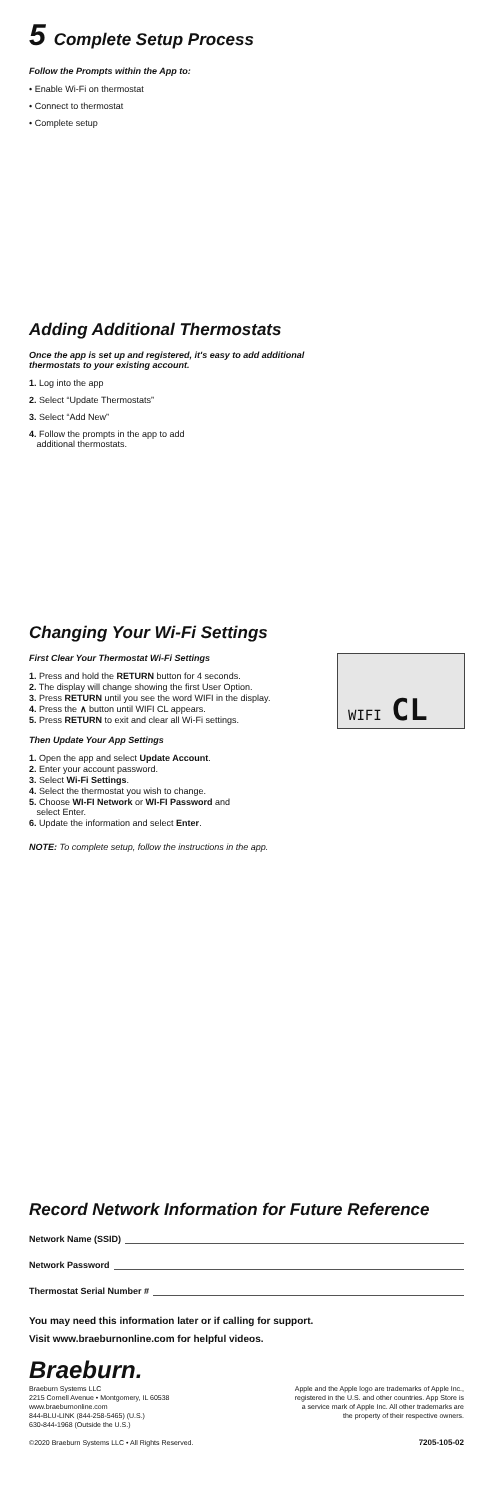5 Complete Setup Process
Follow the Prompts within the App to:
• Enable Wi-Fi on thermostat
• Connect to thermostat
• Complete setup
Adding Additional Thermostats
Once the app is set up and registered, it's easy to add additional
thermostats to your existing account.
1. Log into the app
2. Select “Update Thermostats”
3. Select “Add New”
4. Follow the prompts in the app to add
additional thermostats.
Changing Your Wi-Fi Settings
First Clear Your Thermostat Wi-Fi Settings
1. Press and hold the RETURN button for 4 seconds.
2. The display will change showing the first User Option.
3. Press RETURN until you see the word WIFI in the display.
4. Press the ∧ button until WIFI CL appears.
5. Press RETURN to exit and clear all Wi-Fi settings.
Then Update Your App Settings
1. Open the app and select Update Account.
2. Enter your account password.
3. Select Wi-Fi Settings.
4. Select the thermostat you wish to change.
5. Choose WI-FI Network or WI-FI Password and
select Enter.
6. Update the information and select Enter.
NOTE: To complete setup, follow the instructions in the app.
WIFI CL
Record Network Information for Future Reference
Network Name (SSID)
Network Password
Thermostat Serial Number #
You may need this information later or if calling for support.
Visit www.braeburnonline.com for helpful videos.
Braeburn.
Braeburn Systems LLC
2215 Cornell Avenue • Montgomery, IL 60538
www.braeburnonline.com
844-BLU-LINK (844-258-5465) (U.S.)
630-844-1968 (Outside the U.S.)
©2020 Braeburn Systems LLC • All Rights Reserved.
Apple and the Apple logo are trademarks of Apple Inc., registered in the U.S. and other countries. App Store is a service mark of Apple Inc. All other trademarks are the property of their respective owners.
7205-105-02